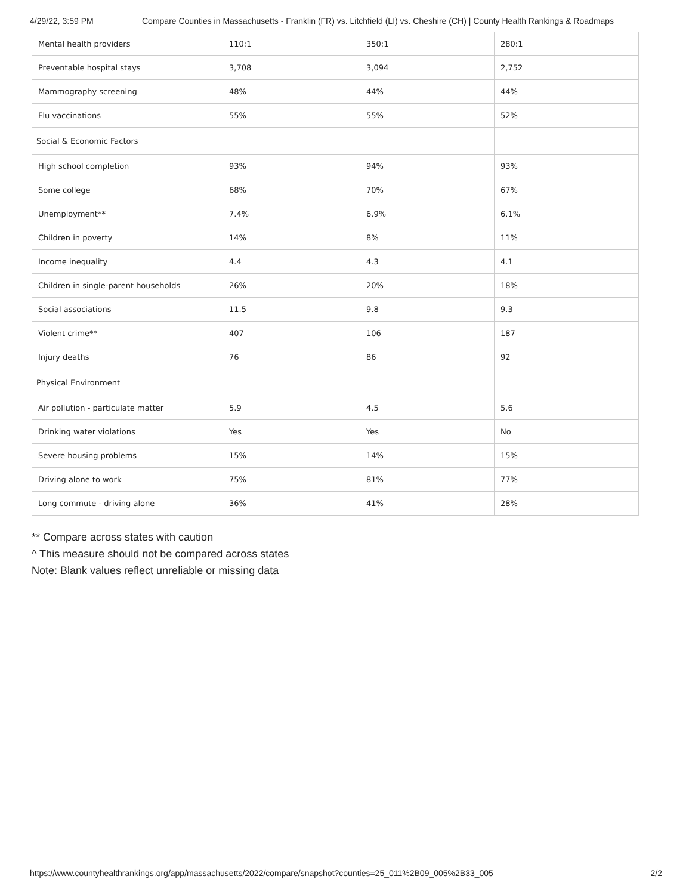4/29/22, 3:59 PM Compare Counties in Massachusetts - Franklin (FR) vs. Litchfield (LI) vs. Cheshire (CH) | County Health Rankings & Roadmaps
| Mental health providers | 110:1 | 350:1 | 280:1 |
| Preventable hospital stays | 3,708 | 3,094 | 2,752 |
| Mammography screening | 48% | 44% | 44% |
| Flu vaccinations | 55% | 55% | 52% |
| Social & Economic Factors | | | |
| High school completion | 93% | 94% | 93% |
| Some college | 68% | 70% | 67% |
| Unemployment** | 7.4% | 6.9% | 6.1% |
| Children in poverty | 14% | 8% | 11% |
| Income inequality | 4.4 | 4.3 | 4.1 |
| Children in single-parent households | 26% | 20% | 18% |
| Social associations | 11.5 | 9.8 | 9.3 |
| Violent crime** | 407 | 106 | 187 |
| Injury deaths | 76 | 86 | 92 |
| Physical Environment | | | |
| Air pollution - particulate matter | 5.9 | 4.5 | 5.6 |
| Drinking water violations | Yes | Yes | No |
| Severe housing problems | 15% | 14% | 15% |
| Driving alone to work | 75% | 81% | 77% |
| Long commute - driving alone | 36% | 41% | 28% |
** Compare across states with caution
^ This measure should not be compared across states
Note: Blank values reflect unreliable or missing data
https://www.countyhealthrankings.org/app/massachusetts/2022/compare/snapshot?counties=25_011%2B09_005%2B33_005 2/2